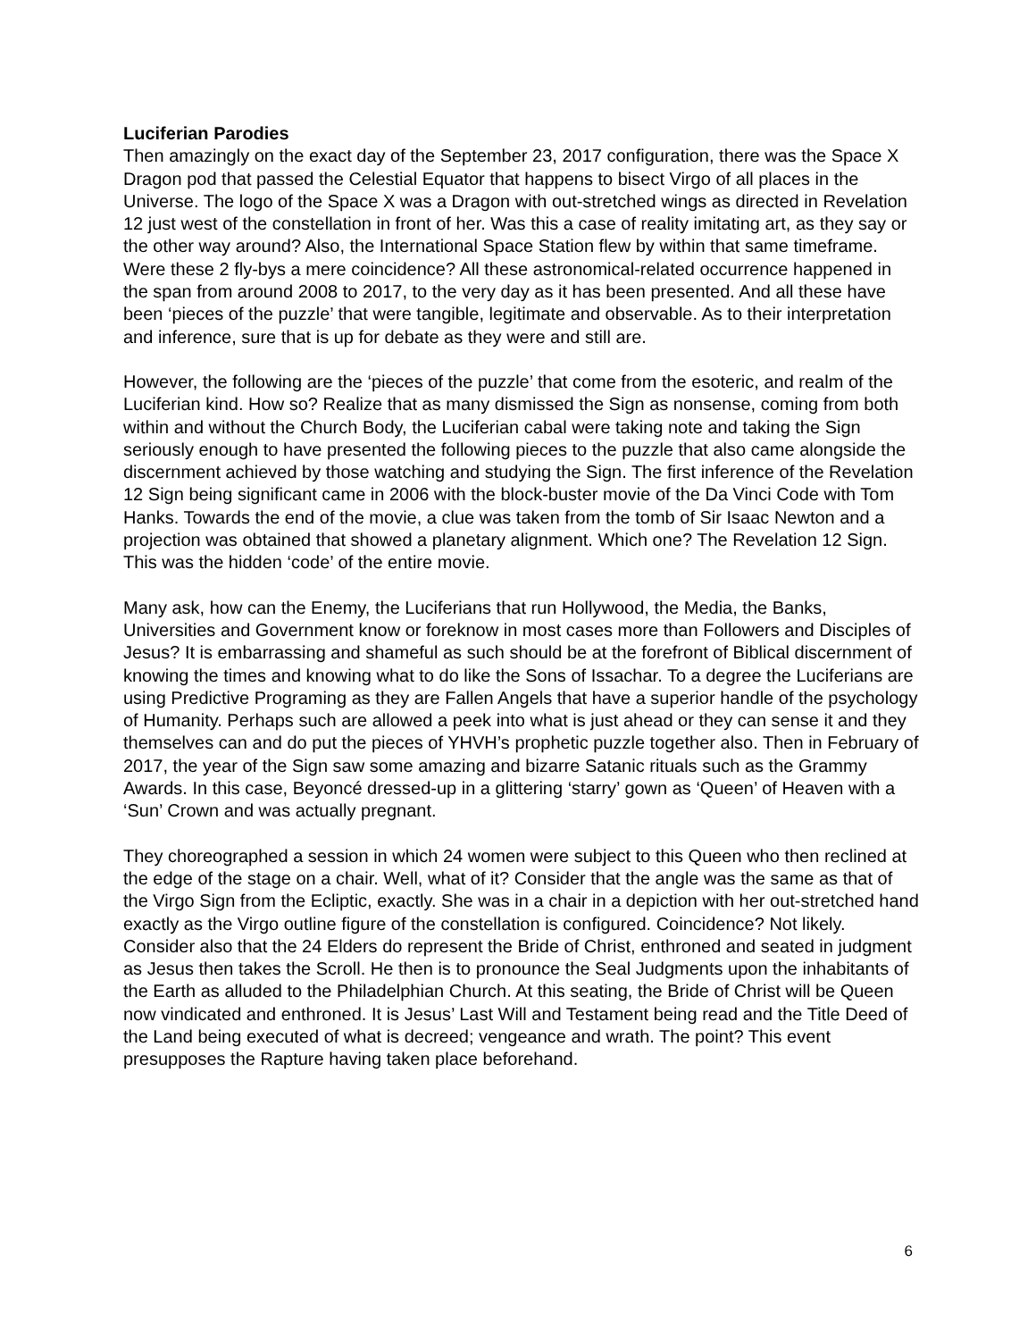Luciferian Parodies
Then amazingly on the exact day of the September 23, 2017 configuration, there was the Space X Dragon pod that passed the Celestial Equator that happens to bisect Virgo of all places in the Universe. The logo of the Space X was a Dragon with out-stretched wings as directed in Revelation 12 just west of the constellation in front of her. Was this a case of reality imitating art, as they say or the other way around? Also, the International Space Station flew by within that same timeframe. Were these 2 fly-bys a mere coincidence? All these astronomical-related occurrence happened in the span from around 2008 to 2017, to the very day as it has been presented. And all these have been ‘pieces of the puzzle’ that were tangible, legitimate and observable. As to their interpretation and inference, sure that is up for debate as they were and still are.
However, the following are the ‘pieces of the puzzle’ that come from the esoteric, and realm of the Luciferian kind. How so? Realize that as many dismissed the Sign as nonsense, coming from both within and without the Church Body, the Luciferian cabal were taking note and taking the Sign seriously enough to have presented the following pieces to the puzzle that also came alongside the discernment achieved by those watching and studying the Sign. The first inference of the Revelation 12 Sign being significant came in 2006 with the block-buster movie of the Da Vinci Code with Tom Hanks. Towards the end of the movie, a clue was taken from the tomb of Sir Isaac Newton and a projection was obtained that showed a planetary alignment. Which one? The Revelation 12 Sign. This was the hidden ‘code’ of the entire movie.
Many ask, how can the Enemy, the Luciferians that run Hollywood, the Media, the Banks, Universities and Government know or foreknow in most cases more than Followers and Disciples of Jesus? It is embarrassing and shameful as such should be at the forefront of Biblical discernment of knowing the times and knowing what to do like the Sons of Issachar. To a degree the Luciferians are using Predictive Programing as they are Fallen Angels that have a superior handle of the psychology of Humanity. Perhaps such are allowed a peek into what is just ahead or they can sense it and they themselves can and do put the pieces of YHVH’s prophetic puzzle together also. Then in February of 2017, the year of the Sign saw some amazing and bizarre Satanic rituals such as the Grammy Awards. In this case, Beyoncé dressed-up in a glittering ‘starry’ gown as ‘Queen’ of Heaven with a ‘Sun’ Crown and was actually pregnant.
They choreographed a session in which 24 women were subject to this Queen who then reclined at the edge of the stage on a chair. Well, what of it? Consider that the angle was the same as that of the Virgo Sign from the Ecliptic, exactly. She was in a chair in a depiction with her out-stretched hand exactly as the Virgo outline figure of the constellation is configured. Coincidence? Not likely. Consider also that the 24 Elders do represent the Bride of Christ, enthroned and seated in judgment as Jesus then takes the Scroll. He then is to pronounce the Seal Judgments upon the inhabitants of the Earth as alluded to the Philadelphian Church. At this seating, the Bride of Christ will be Queen now vindicated and enthroned. It is Jesus’ Last Will and Testament being read and the Title Deed of the Land being executed of what is decreed; vengeance and wrath. The point? This event presupposes the Rapture having taken place beforehand.
6